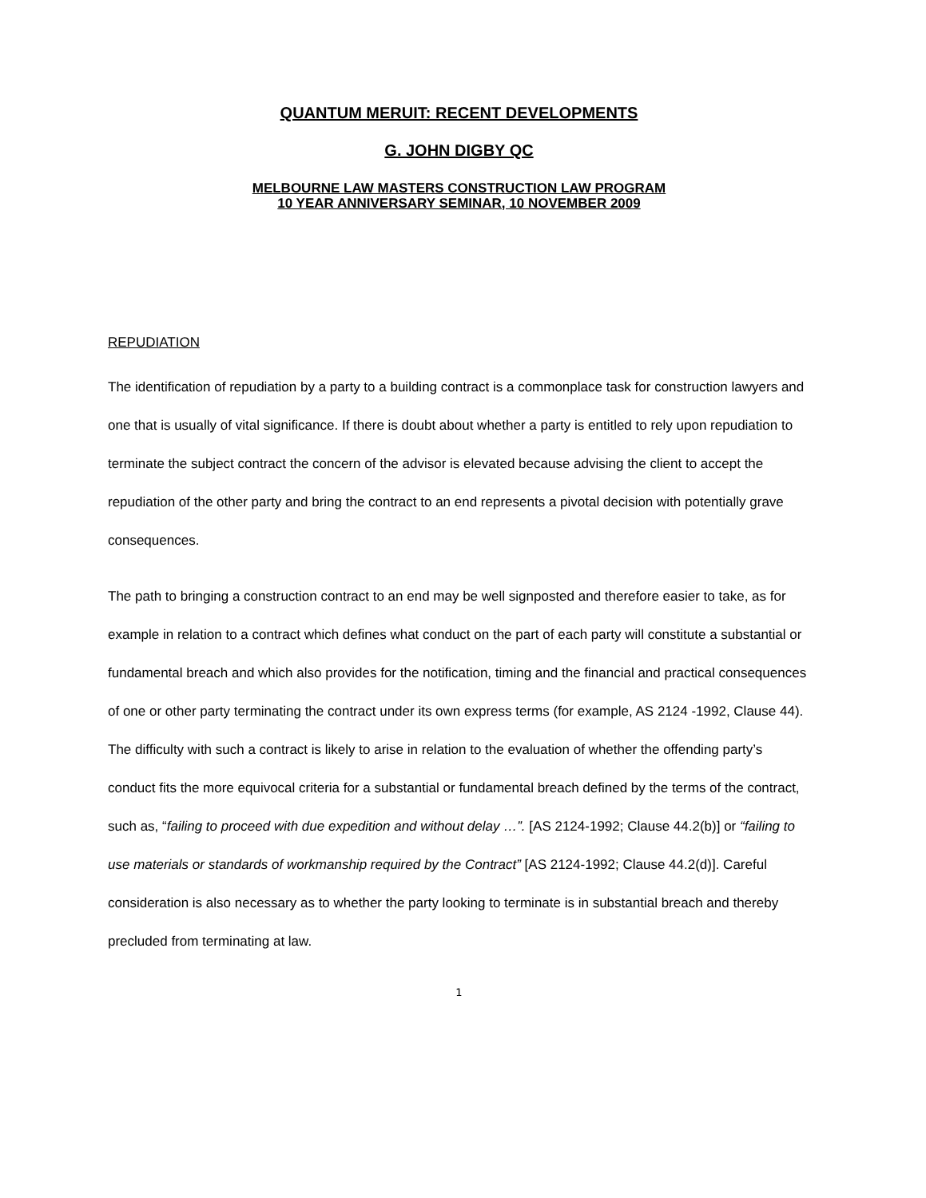QUANTUM MERUIT: RECENT DEVELOPMENTS
G. JOHN DIGBY QC
MELBOURNE LAW MASTERS CONSTRUCTION LAW PROGRAM
10 YEAR ANNIVERSARY SEMINAR, 10 NOVEMBER 2009
REPUDIATION
The identification of repudiation by a party to a building contract is a commonplace task for construction lawyers and one that is usually of vital significance. If there is doubt about whether a party is entitled to rely upon repudiation to terminate the subject contract the concern of the advisor is elevated because advising the client to accept the repudiation of the other party and bring the contract to an end represents a pivotal decision with potentially grave consequences.
The path to bringing a construction contract to an end may be well signposted and therefore easier to take, as for example in relation to a contract which defines what conduct on the part of each party will constitute a substantial or fundamental breach and which also provides for the notification, timing and the financial and practical consequences of one or other party terminating the contract under its own express terms (for example, AS 2124 -1992, Clause 44). The difficulty with such a contract is likely to arise in relation to the evaluation of whether the offending party’s conduct fits the more equivocal criteria for a substantial or fundamental breach defined by the terms of the contract, such as, “failing to proceed with due expedition and without delay …”. [AS 2124-1992; Clause 44.2(b)] or “failing to use materials or standards of workmanship required by the Contract” [AS 2124-1992; Clause 44.2(d)]. Careful consideration is also necessary as to whether the party looking to terminate is in substantial breach and thereby precluded from terminating at law.
1